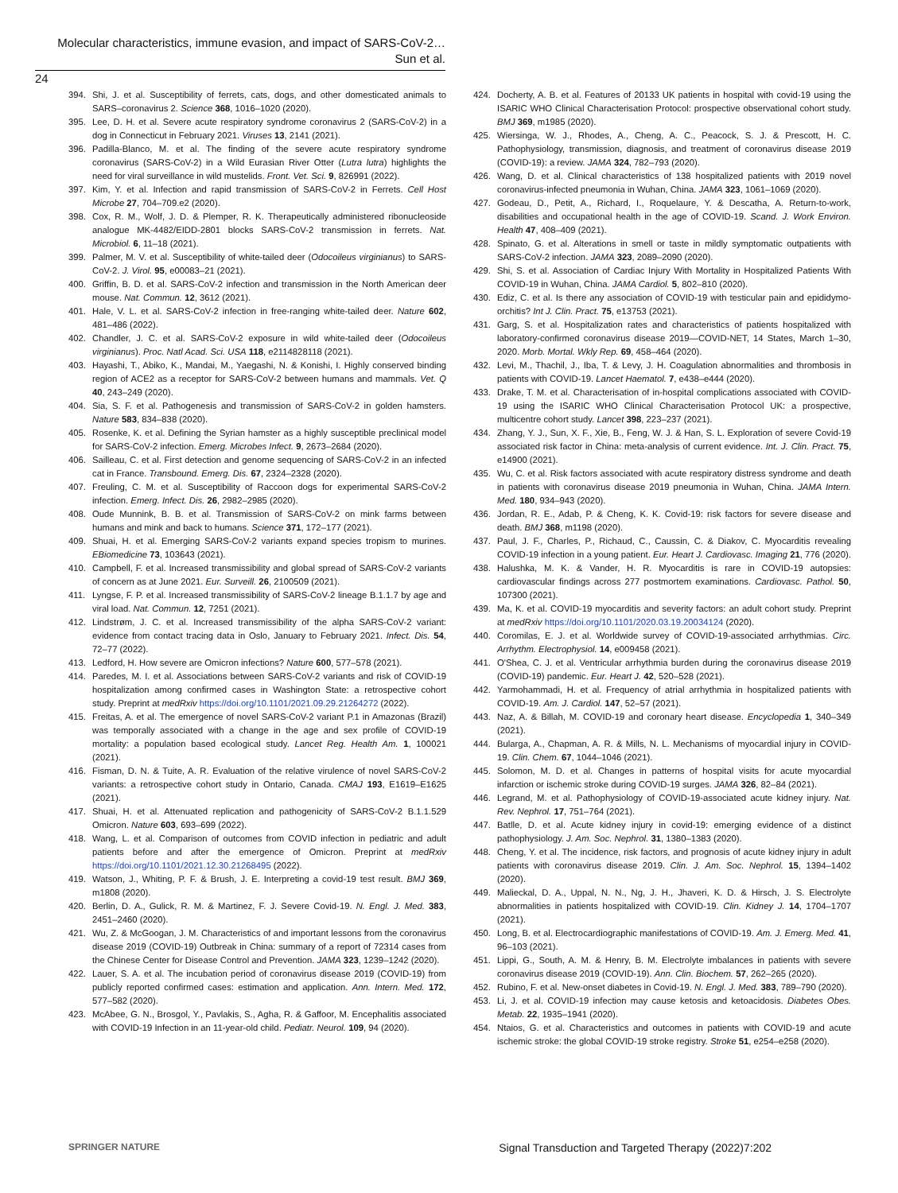Molecular characteristics, immune evasion, and impact of SARS-CoV-2…
Sun et al.
24
394. Shi, J. et al. Susceptibility of ferrets, cats, dogs, and other domesticated animals to SARS–coronavirus 2. Science 368, 1016–1020 (2020).
395. Lee, D. H. et al. Severe acute respiratory syndrome coronavirus 2 (SARS-CoV-2) in a dog in Connecticut in February 2021. Viruses 13, 2141 (2021).
396. Padilla-Blanco, M. et al. The finding of the severe acute respiratory syndrome coronavirus (SARS-CoV-2) in a Wild Eurasian River Otter (Lutra lutra) highlights the need for viral surveillance in wild mustelids. Front. Vet. Sci. 9, 826991 (2022).
397. Kim, Y. et al. Infection and rapid transmission of SARS-CoV-2 in Ferrets. Cell Host Microbe 27, 704–709.e2 (2020).
398. Cox, R. M., Wolf, J. D. & Plemper, R. K. Therapeutically administered ribonucleoside analogue MK-4482/EIDD-2801 blocks SARS-CoV-2 transmission in ferrets. Nat. Microbiol. 6, 11–18 (2021).
399. Palmer, M. V. et al. Susceptibility of white-tailed deer (Odocoileus virginianus) to SARS-CoV-2. J. Virol. 95, e00083–21 (2021).
400. Griffin, B. D. et al. SARS-CoV-2 infection and transmission in the North American deer mouse. Nat. Commun. 12, 3612 (2021).
401. Hale, V. L. et al. SARS-CoV-2 infection in free-ranging white-tailed deer. Nature 602, 481–486 (2022).
402. Chandler, J. C. et al. SARS-CoV-2 exposure in wild white-tailed deer (Odocoileus virginianus). Proc. Natl Acad. Sci. USA 118, e2114828118 (2021).
403. Hayashi, T., Abiko, K., Mandai, M., Yaegashi, N. & Konishi, I. Highly conserved binding region of ACE2 as a receptor for SARS-CoV-2 between humans and mammals. Vet. Q 40, 243–249 (2020).
404. Sia, S. F. et al. Pathogenesis and transmission of SARS-CoV-2 in golden hamsters. Nature 583, 834–838 (2020).
405. Rosenke, K. et al. Defining the Syrian hamster as a highly susceptible preclinical model for SARS-CoV-2 infection. Emerg. Microbes Infect. 9, 2673–2684 (2020).
406. Sailleau, C. et al. First detection and genome sequencing of SARS-CoV-2 in an infected cat in France. Transbound. Emerg. Dis. 67, 2324–2328 (2020).
407. Freuling, C. M. et al. Susceptibility of Raccoon dogs for experimental SARS-CoV-2 infection. Emerg. Infect. Dis. 26, 2982–2985 (2020).
408. Oude Munnink, B. B. et al. Transmission of SARS-CoV-2 on mink farms between humans and mink and back to humans. Science 371, 172–177 (2021).
409. Shuai, H. et al. Emerging SARS-CoV-2 variants expand species tropism to murines. EBiomedicine 73, 103643 (2021).
410. Campbell, F. et al. Increased transmissibility and global spread of SARS-CoV-2 variants of concern as at June 2021. Eur. Surveill. 26, 2100509 (2021).
411. Lyngse, F. P. et al. Increased transmissibility of SARS-CoV-2 lineage B.1.1.7 by age and viral load. Nat. Commun. 12, 7251 (2021).
412. Lindstrøm, J. C. et al. Increased transmissibility of the alpha SARS-CoV-2 variant: evidence from contact tracing data in Oslo, January to February 2021. Infect. Dis. 54, 72–77 (2022).
413. Ledford, H. How severe are Omicron infections? Nature 600, 577–578 (2021).
414. Paredes, M. I. et al. Associations between SARS-CoV-2 variants and risk of COVID-19 hospitalization among confirmed cases in Washington State: a retrospective cohort study. Preprint at medRxiv https://doi.org/10.1101/2021.09.29.21264272 (2022).
415. Freitas, A. et al. The emergence of novel SARS-CoV-2 variant P.1 in Amazonas (Brazil) was temporally associated with a change in the age and sex profile of COVID-19 mortality: a population based ecological study. Lancet Reg. Health Am. 1, 100021 (2021).
416. Fisman, D. N. & Tuite, A. R. Evaluation of the relative virulence of novel SARS-CoV-2 variants: a retrospective cohort study in Ontario, Canada. CMAJ 193, E1619–E1625 (2021).
417. Shuai, H. et al. Attenuated replication and pathogenicity of SARS-CoV-2 B.1.1.529 Omicron. Nature 603, 693–699 (2022).
418. Wang, L. et al. Comparison of outcomes from COVID infection in pediatric and adult patients before and after the emergence of Omicron. Preprint at medRxiv https://doi.org/10.1101/2021.12.30.21268495 (2022).
419. Watson, J., Whiting, P. F. & Brush, J. E. Interpreting a covid-19 test result. BMJ 369, m1808 (2020).
420. Berlin, D. A., Gulick, R. M. & Martinez, F. J. Severe Covid-19. N. Engl. J. Med. 383, 2451–2460 (2020).
421. Wu, Z. & McGoogan, J. M. Characteristics of and important lessons from the coronavirus disease 2019 (COVID-19) Outbreak in China: summary of a report of 72314 cases from the Chinese Center for Disease Control and Prevention. JAMA 323, 1239–1242 (2020).
422. Lauer, S. A. et al. The incubation period of coronavirus disease 2019 (COVID-19) from publicly reported confirmed cases: estimation and application. Ann. Intern. Med. 172, 577–582 (2020).
423. McAbee, G. N., Brosgol, Y., Pavlakis, S., Agha, R. & Gaffoor, M. Encephalitis associated with COVID-19 Infection in an 11-year-old child. Pediatr. Neurol. 109, 94 (2020).
424. Docherty, A. B. et al. Features of 20133 UK patients in hospital with covid-19 using the ISARIC WHO Clinical Characterisation Protocol: prospective observational cohort study. BMJ 369, m1985 (2020).
425. Wiersinga, W. J., Rhodes, A., Cheng, A. C., Peacock, S. J. & Prescott, H. C. Pathophysiology, transmission, diagnosis, and treatment of coronavirus disease 2019 (COVID-19): a review. JAMA 324, 782–793 (2020).
426. Wang, D. et al. Clinical characteristics of 138 hospitalized patients with 2019 novel coronavirus-infected pneumonia in Wuhan, China. JAMA 323, 1061–1069 (2020).
427. Godeau, D., Petit, A., Richard, I., Roquelaure, Y. & Descatha, A. Return-to-work, disabilities and occupational health in the age of COVID-19. Scand. J. Work Environ. Health 47, 408–409 (2021).
428. Spinato, G. et al. Alterations in smell or taste in mildly symptomatic outpatients with SARS-CoV-2 infection. JAMA 323, 2089–2090 (2020).
429. Shi, S. et al. Association of Cardiac Injury With Mortality in Hospitalized Patients With COVID-19 in Wuhan, China. JAMA Cardiol. 5, 802–810 (2020).
430. Ediz, C. et al. Is there any association of COVID-19 with testicular pain and epididymo-orchitis? Int J. Clin. Pract. 75, e13753 (2021).
431. Garg, S. et al. Hospitalization rates and characteristics of patients hospitalized with laboratory-confirmed coronavirus disease 2019—COVID-NET, 14 States, March 1–30, 2020. Morb. Mortal. Wkly Rep. 69, 458–464 (2020).
432. Levi, M., Thachil, J., Iba, T. & Levy, J. H. Coagulation abnormalities and thrombosis in patients with COVID-19. Lancet Haematol. 7, e438–e444 (2020).
433. Drake, T. M. et al. Characterisation of in-hospital complications associated with COVID-19 using the ISARIC WHO Clinical Characterisation Protocol UK: a prospective, multicentre cohort study. Lancet 398, 223–237 (2021).
434. Zhang, Y. J., Sun, X. F., Xie, B., Feng, W. J. & Han, S. L. Exploration of severe Covid-19 associated risk factor in China: meta-analysis of current evidence. Int. J. Clin. Pract. 75, e14900 (2021).
435. Wu, C. et al. Risk factors associated with acute respiratory distress syndrome and death in patients with coronavirus disease 2019 pneumonia in Wuhan, China. JAMA Intern. Med. 180, 934–943 (2020).
436. Jordan, R. E., Adab, P. & Cheng, K. K. Covid-19: risk factors for severe disease and death. BMJ 368, m1198 (2020).
437. Paul, J. F., Charles, P., Richaud, C., Caussin, C. & Diakov, C. Myocarditis revealing COVID-19 infection in a young patient. Eur. Heart J. Cardiovasc. Imaging 21, 776 (2020).
438. Halushka, M. K. & Vander, H. R. Myocarditis is rare in COVID-19 autopsies: cardiovascular findings across 277 postmortem examinations. Cardiovasc. Pathol. 50, 107300 (2021).
439. Ma, K. et al. COVID-19 myocarditis and severity factors: an adult cohort study. Preprint at medRxiv https://doi.org/10.1101/2020.03.19.20034124 (2020).
440. Coromilas, E. J. et al. Worldwide survey of COVID-19-associated arrhythmias. Circ. Arrhythm. Electrophysiol. 14, e009458 (2021).
441. O'Shea, C. J. et al. Ventricular arrhythmia burden during the coronavirus disease 2019 (COVID-19) pandemic. Eur. Heart J. 42, 520–528 (2021).
442. Yarmohammadi, H. et al. Frequency of atrial arrhythmia in hospitalized patients with COVID-19. Am. J. Cardiol. 147, 52–57 (2021).
443. Naz, A. & Billah, M. COVID-19 and coronary heart disease. Encyclopedia 1, 340–349 (2021).
444. Bularga, A., Chapman, A. R. & Mills, N. L. Mechanisms of myocardial injury in COVID-19. Clin. Chem. 67, 1044–1046 (2021).
445. Solomon, M. D. et al. Changes in patterns of hospital visits for acute myocardial infarction or ischemic stroke during COVID-19 surges. JAMA 326, 82–84 (2021).
446. Legrand, M. et al. Pathophysiology of COVID-19-associated acute kidney injury. Nat. Rev. Nephrol. 17, 751–764 (2021).
447. Batlle, D. et al. Acute kidney injury in covid-19: emerging evidence of a distinct pathophysiology. J. Am. Soc. Nephrol. 31, 1380–1383 (2020).
448. Cheng, Y. et al. The incidence, risk factors, and prognosis of acute kidney injury in adult patients with coronavirus disease 2019. Clin. J. Am. Soc. Nephrol. 15, 1394–1402 (2020).
449. Malieckal, D. A., Uppal, N. N., Ng, J. H., Jhaveri, K. D. & Hirsch, J. S. Electrolyte abnormalities in patients hospitalized with COVID-19. Clin. Kidney J. 14, 1704–1707 (2021).
450. Long, B. et al. Electrocardiographic manifestations of COVID-19. Am. J. Emerg. Med. 41, 96–103 (2021).
451. Lippi, G., South, A. M. & Henry, B. M. Electrolyte imbalances in patients with severe coronavirus disease 2019 (COVID-19). Ann. Clin. Biochem. 57, 262–265 (2020).
452. Rubino, F. et al. New-onset diabetes in Covid-19. N. Engl. J. Med. 383, 789–790 (2020).
453. Li, J. et al. COVID-19 infection may cause ketosis and ketoacidosis. Diabetes Obes. Metab. 22, 1935–1941 (2020).
454. Ntaios, G. et al. Characteristics and outcomes in patients with COVID-19 and acute ischemic stroke: the global COVID-19 stroke registry. Stroke 51, e254–e258 (2020).
SPRINGER NATURE Signal Transduction and Targeted Therapy (2022)7:202